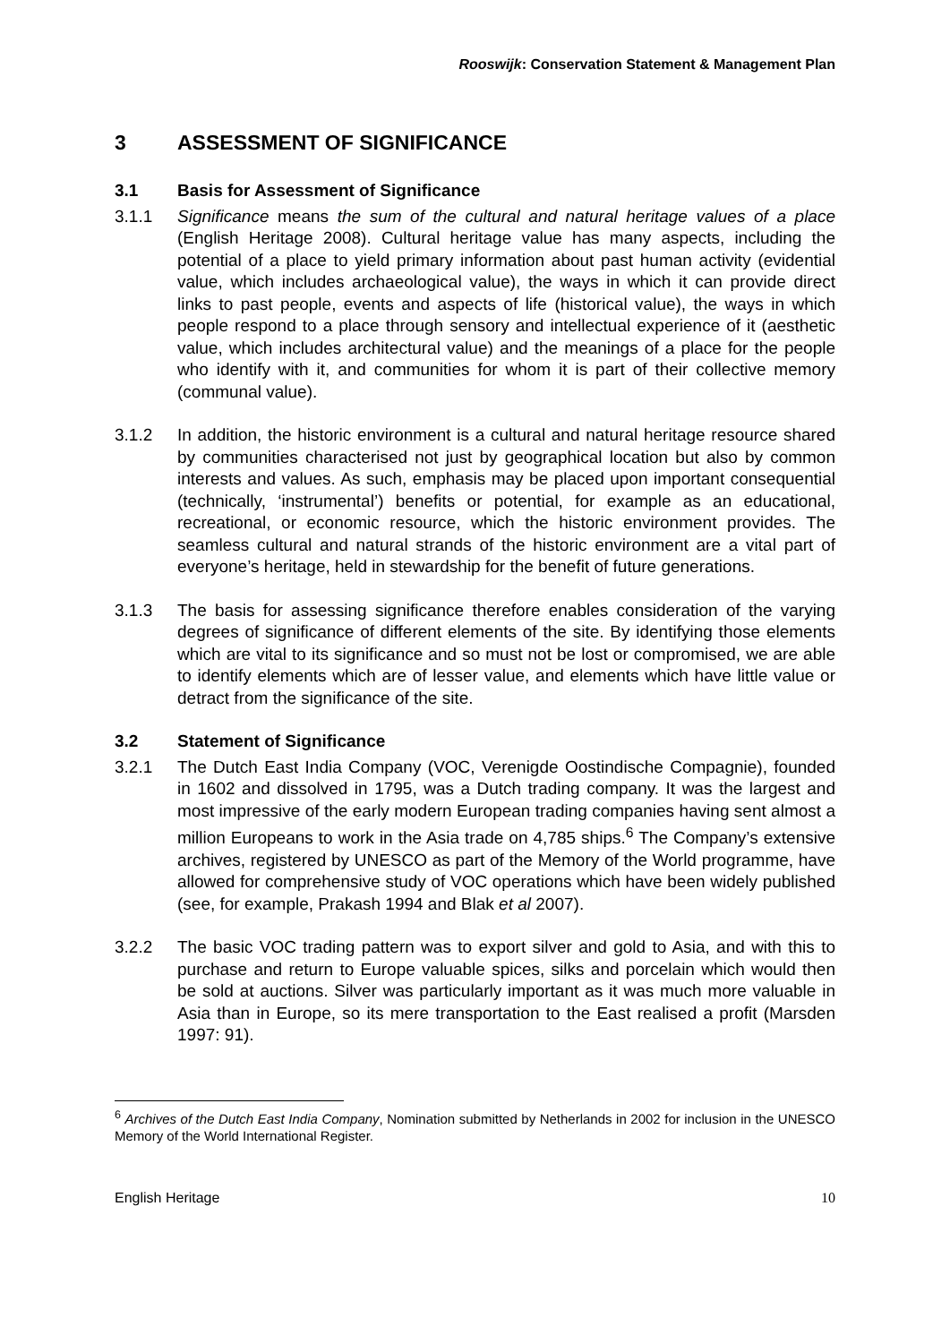Rooswijk: Conservation Statement & Management Plan
3 ASSESSMENT OF SIGNIFICANCE
3.1 Basis for Assessment of Significance
3.1.1 Significance means the sum of the cultural and natural heritage values of a place (English Heritage 2008). Cultural heritage value has many aspects, including the potential of a place to yield primary information about past human activity (evidential value, which includes archaeological value), the ways in which it can provide direct links to past people, events and aspects of life (historical value), the ways in which people respond to a place through sensory and intellectual experience of it (aesthetic value, which includes architectural value) and the meanings of a place for the people who identify with it, and communities for whom it is part of their collective memory (communal value).
3.1.2 In addition, the historic environment is a cultural and natural heritage resource shared by communities characterised not just by geographical location but also by common interests and values. As such, emphasis may be placed upon important consequential (technically, ‘instrumental’) benefits or potential, for example as an educational, recreational, or economic resource, which the historic environment provides. The seamless cultural and natural strands of the historic environment are a vital part of everyone’s heritage, held in stewardship for the benefit of future generations.
3.1.3 The basis for assessing significance therefore enables consideration of the varying degrees of significance of different elements of the site. By identifying those elements which are vital to its significance and so must not be lost or compromised, we are able to identify elements which are of lesser value, and elements which have little value or detract from the significance of the site.
3.2 Statement of Significance
3.2.1 The Dutch East India Company (VOC, Verenigde Oostindische Compagnie), founded in 1602 and dissolved in 1795, was a Dutch trading company. It was the largest and most impressive of the early modern European trading companies having sent almost a million Europeans to work in the Asia trade on 4,785 ships.<sup>6</sup> The Company’s extensive archives, registered by UNESCO as part of the Memory of the World programme, have allowed for comprehensive study of VOC operations which have been widely published (see, for example, Prakash 1994 and Blak et al 2007).
3.2.2 The basic VOC trading pattern was to export silver and gold to Asia, and with this to purchase and return to Europe valuable spices, silks and porcelain which would then be sold at auctions. Silver was particularly important as it was much more valuable in Asia than in Europe, so its mere transportation to the East realised a profit (Marsden 1997: 91).
<sup>6</sup> Archives of the Dutch East India Company, Nomination submitted by Netherlands in 2002 for inclusion in the UNESCO Memory of the World International Register.
English Heritage 10